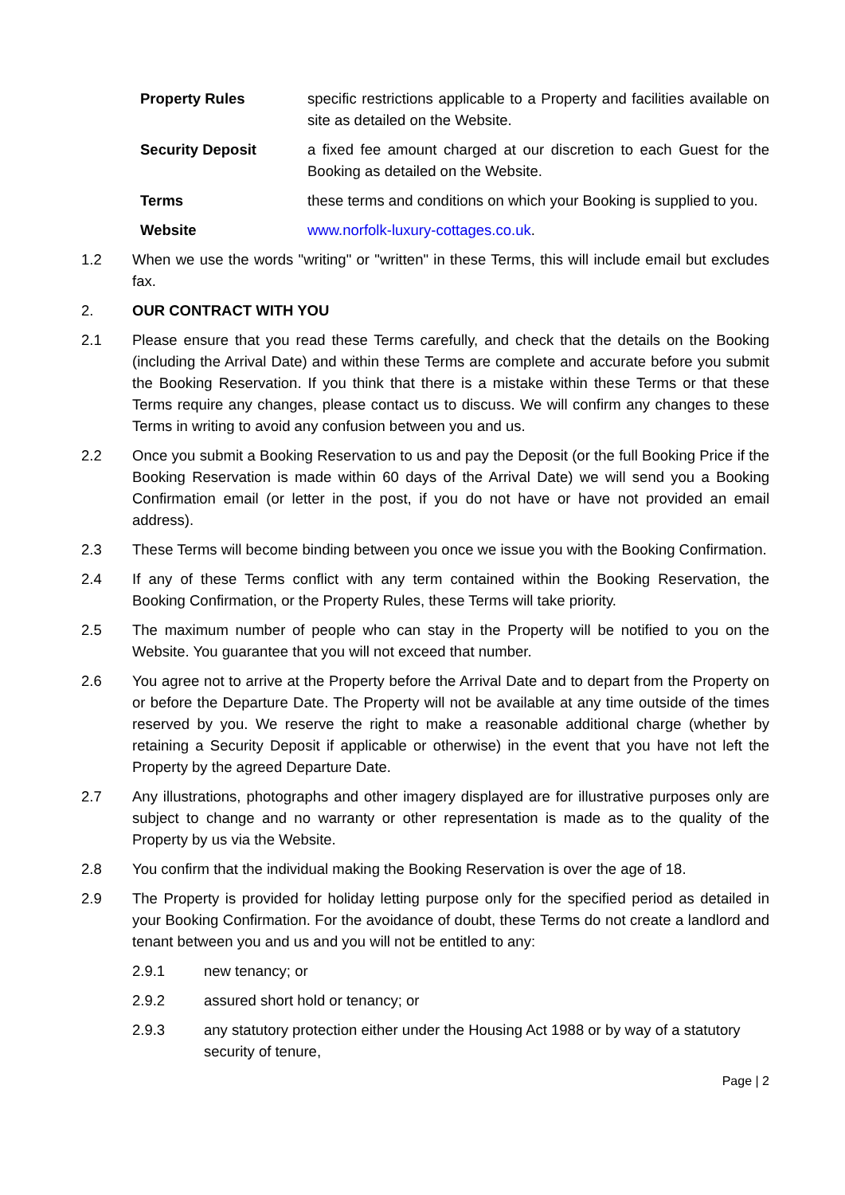Property Rules specific restrictions applicable to a Property and facilities available on site as detailed on the Website.
Security Deposit a fixed fee amount charged at our discretion to each Guest for the Booking as detailed on the Website.
Terms these terms and conditions on which your Booking is supplied to you.
Website www.norfolk-luxury-cottages.co.uk.
1.2 When we use the words "writing" or "written" in these Terms, this will include email but excludes fax.
2. OUR CONTRACT WITH YOU
2.1 Please ensure that you read these Terms carefully, and check that the details on the Booking (including the Arrival Date) and within these Terms are complete and accurate before you submit the Booking Reservation. If you think that there is a mistake within these Terms or that these Terms require any changes, please contact us to discuss. We will confirm any changes to these Terms in writing to avoid any confusion between you and us.
2.2 Once you submit a Booking Reservation to us and pay the Deposit (or the full Booking Price if the Booking Reservation is made within 60 days of the Arrival Date) we will send you a Booking Confirmation email (or letter in the post, if you do not have or have not provided an email address).
2.3 These Terms will become binding between you once we issue you with the Booking Confirmation.
2.4 If any of these Terms conflict with any term contained within the Booking Reservation, the Booking Confirmation, or the Property Rules, these Terms will take priority.
2.5 The maximum number of people who can stay in the Property will be notified to you on the Website. You guarantee that you will not exceed that number.
2.6 You agree not to arrive at the Property before the Arrival Date and to depart from the Property on or before the Departure Date. The Property will not be available at any time outside of the times reserved by you. We reserve the right to make a reasonable additional charge (whether by retaining a Security Deposit if applicable or otherwise) in the event that you have not left the Property by the agreed Departure Date.
2.7 Any illustrations, photographs and other imagery displayed are for illustrative purposes only are subject to change and no warranty or other representation is made as to the quality of the Property by us via the Website.
2.8 You confirm that the individual making the Booking Reservation is over the age of 18.
2.9 The Property is provided for holiday letting purpose only for the specified period as detailed in your Booking Confirmation. For the avoidance of doubt, these Terms do not create a landlord and tenant between you and us and you will not be entitled to any:
2.9.1 new tenancy; or
2.9.2 assured short hold or tenancy; or
2.9.3 any statutory protection either under the Housing Act 1988 or by way of a statutory security of tenure,
Page | 2